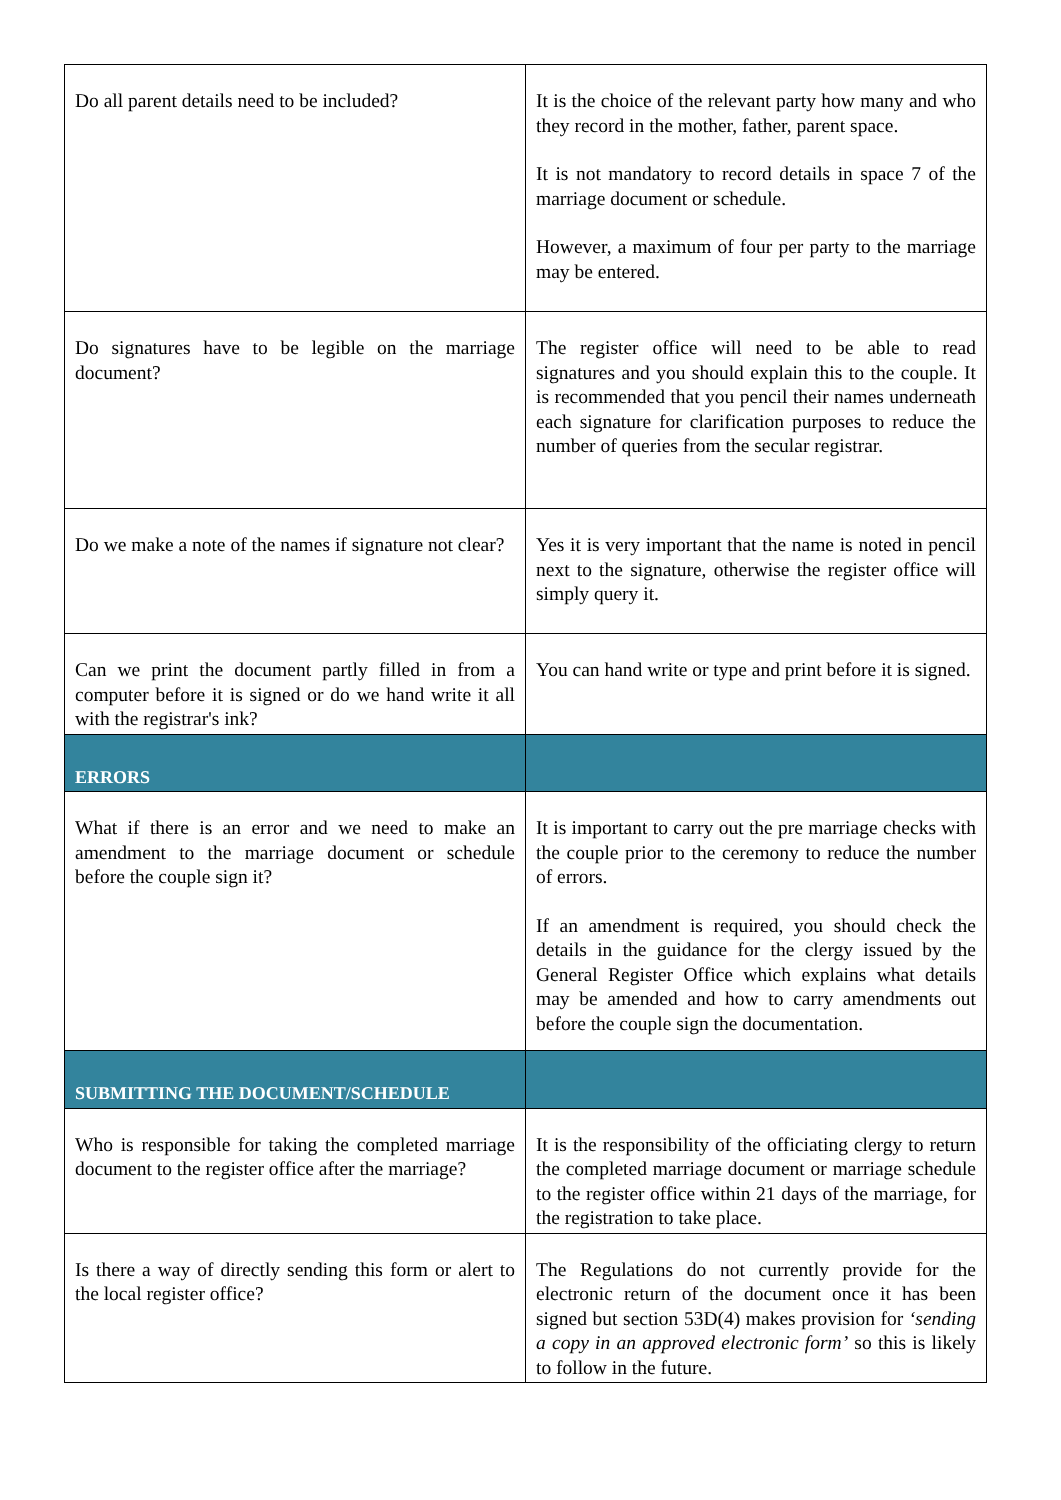| Do all parent details need to be included? | It is the choice of the relevant party how many and who they record in the mother, father, parent space. It is not mandatory to record details in space 7 of the marriage document or schedule. However, a maximum of four per party to the marriage may be entered. |
| Do signatures have to be legible on the marriage document? | The register office will need to be able to read signatures and you should explain this to the couple. It is recommended that you pencil their names underneath each signature for clarification purposes to reduce the number of queries from the secular registrar. |
| Do we make a note of the names if signature not clear? | Yes it is very important that the name is noted in pencil next to the signature, otherwise the register office will simply query it. |
| Can we print the document partly filled in from a computer before it is signed or do we hand write it all with the registrar's ink? | You can hand write or type and print before it is signed. |
| ERRORS | |
| What if there is an error and we need to make an amendment to the marriage document or schedule before the couple sign it? | It is important to carry out the pre marriage checks with the couple prior to the ceremony to reduce the number of errors. If an amendment is required, you should check the details in the guidance for the clergy issued by the General Register Office which explains what details may be amended and how to carry amendments out before the couple sign the documentation. |
| SUBMITTING THE DOCUMENT/SCHEDULE | |
| Who is responsible for taking the completed marriage document to the register office after the marriage? | It is the responsibility of the officiating clergy to return the completed marriage document or marriage schedule to the register office within 21 days of the marriage, for the registration to take place. |
| Is there a way of directly sending this form or alert to the local register office? | The Regulations do not currently provide for the electronic return of the document once it has been signed but section 53D(4) makes provision for ‘sending a copy in an approved electronic form’ so this is likely to follow in the future. |